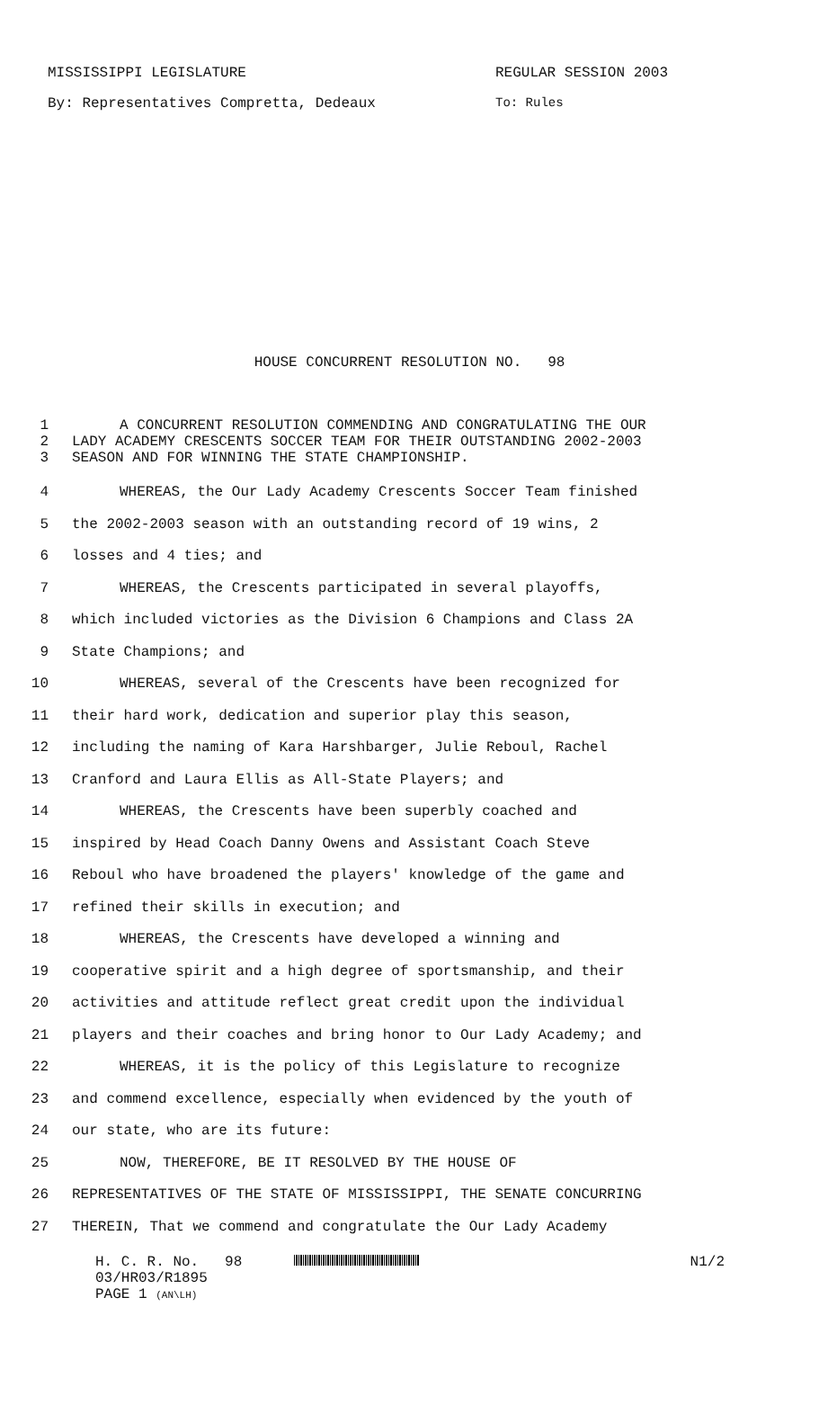MISSISSIPPI LEGISLATURE REGULAR SESSION 2003
By: Representatives Compretta, Dedeaux To: Rules
HOUSE CONCURRENT RESOLUTION NO. 98
1 A CONCURRENT RESOLUTION COMMENDING AND CONGRATULATING THE OUR
2 LADY ACADEMY CRESCENTS SOCCER TEAM FOR THEIR OUTSTANDING 2002-2003
3 SEASON AND FOR WINNING THE STATE CHAMPIONSHIP.
4 WHEREAS, the Our Lady Academy Crescents Soccer Team finished
5 the 2002-2003 season with an outstanding record of 19 wins, 2
6 losses and 4 ties; and
7 WHEREAS, the Crescents participated in several playoffs,
8 which included victories as the Division 6 Champions and Class 2A
9 State Champions; and
10 WHEREAS, several of the Crescents have been recognized for
11 their hard work, dedication and superior play this season,
12 including the naming of Kara Harshbarger, Julie Reboul, Rachel
13 Cranford and Laura Ellis as All-State Players; and
14 WHEREAS, the Crescents have been superbly coached and
15 inspired by Head Coach Danny Owens and Assistant Coach Steve
16 Reboul who have broadened the players' knowledge of the game and
17 refined their skills in execution; and
18 WHEREAS, the Crescents have developed a winning and
19 cooperative spirit and a high degree of sportsmanship, and their
20 activities and attitude reflect great credit upon the individual
21 players and their coaches and bring honor to Our Lady Academy; and
22 WHEREAS, it is the policy of this Legislature to recognize
23 and commend excellence, especially when evidenced by the youth of
24 our state, who are its future:
25 NOW, THEREFORE, BE IT RESOLVED BY THE HOUSE OF
26 REPRESENTATIVES OF THE STATE OF MISSISSIPPI, THE SENATE CONCURRING
27 THEREIN, That we commend and congratulate the Our Lady Academy
H. C. R. No. 98 N1/2
03/HR03/R1895
PAGE 1 (AN\LH)